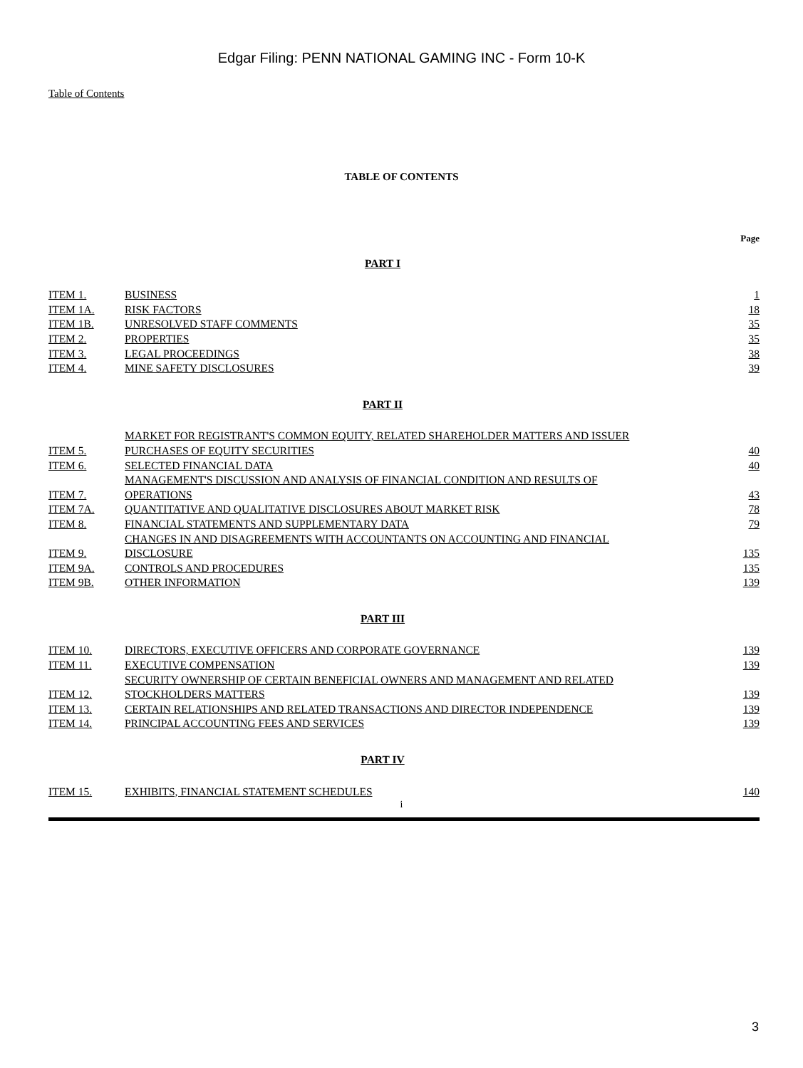Edgar Filing: PENN NATIONAL GAMING INC - Form 10-K
Table of Contents
TABLE OF CONTENTS
| | | Page |
| PART I | | |
| ITEM 1. | BUSINESS | 1 |
| ITEM 1A. | RISK FACTORS | 18 |
| ITEM 1B. | UNRESOLVED STAFF COMMENTS | 35 |
| ITEM 2. | PROPERTIES | 35 |
| ITEM 3. | LEGAL PROCEEDINGS | 38 |
| ITEM 4. | MINE SAFETY DISCLOSURES | 39 |
| PART II | | |
| ITEM 5. | MARKET FOR REGISTRANT'S COMMON EQUITY, RELATED SHAREHOLDER MATTERS AND ISSUER PURCHASES OF EQUITY SECURITIES | 40 |
| ITEM 6. | SELECTED FINANCIAL DATA | 40 |
| ITEM 7. | MANAGEMENT'S DISCUSSION AND ANALYSIS OF FINANCIAL CONDITION AND RESULTS OF OPERATIONS | 43 |
| ITEM 7A. | QUANTITATIVE AND QUALITATIVE DISCLOSURES ABOUT MARKET RISK | 78 |
| ITEM 8. | FINANCIAL STATEMENTS AND SUPPLEMENTARY DATA | 79 |
| ITEM 9. | CHANGES IN AND DISAGREEMENTS WITH ACCOUNTANTS ON ACCOUNTING AND FINANCIAL DISCLOSURE | 135 |
| ITEM 9A. | CONTROLS AND PROCEDURES | 135 |
| ITEM 9B. | OTHER INFORMATION | 139 |
| PART III | | |
| ITEM 10. | DIRECTORS, EXECUTIVE OFFICERS AND CORPORATE GOVERNANCE | 139 |
| ITEM 11. | EXECUTIVE COMPENSATION | 139 |
| ITEM 12. | SECURITY OWNERSHIP OF CERTAIN BENEFICIAL OWNERS AND MANAGEMENT AND RELATED STOCKHOLDERS MATTERS | 139 |
| ITEM 13. | CERTAIN RELATIONSHIPS AND RELATED TRANSACTIONS AND DIRECTOR INDEPENDENCE | 139 |
| ITEM 14. | PRINCIPAL ACCOUNTING FEES AND SERVICES | 139 |
| PART IV | | |
| ITEM 15. | EXHIBITS, FINANCIAL STATEMENT SCHEDULES | 140 |
i
3